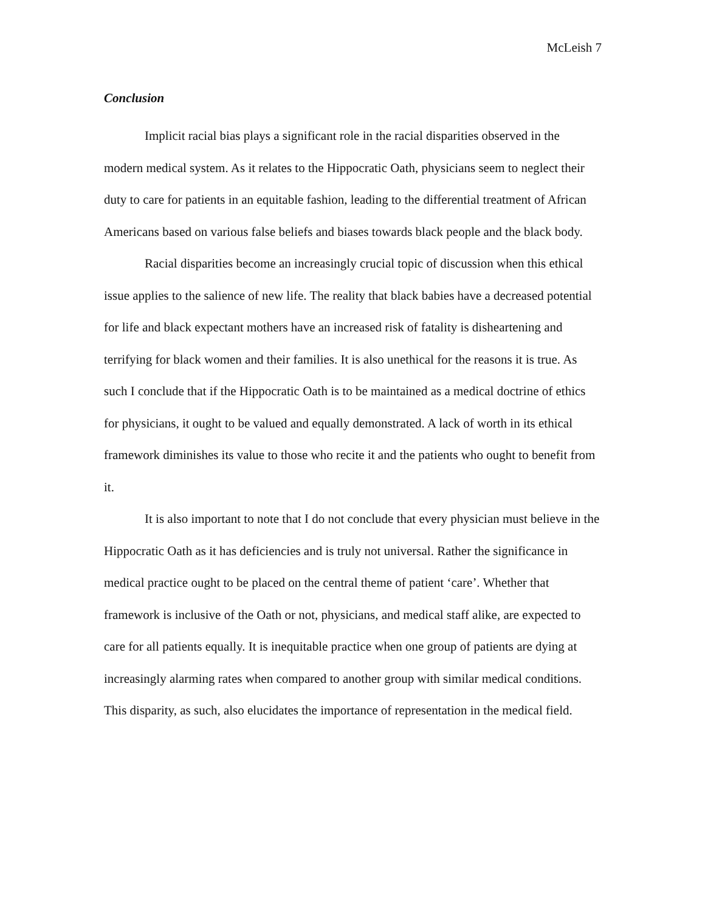McLeish 7
Conclusion
Implicit racial bias plays a significant role in the racial disparities observed in the modern medical system. As it relates to the Hippocratic Oath, physicians seem to neglect their duty to care for patients in an equitable fashion, leading to the differential treatment of African Americans based on various false beliefs and biases towards black people and the black body.
Racial disparities become an increasingly crucial topic of discussion when this ethical issue applies to the salience of new life. The reality that black babies have a decreased potential for life and black expectant mothers have an increased risk of fatality is disheartening and terrifying for black women and their families. It is also unethical for the reasons it is true. As such I conclude that if the Hippocratic Oath is to be maintained as a medical doctrine of ethics for physicians, it ought to be valued and equally demonstrated. A lack of worth in its ethical framework diminishes its value to those who recite it and the patients who ought to benefit from it.
It is also important to note that I do not conclude that every physician must believe in the Hippocratic Oath as it has deficiencies and is truly not universal. Rather the significance in medical practice ought to be placed on the central theme of patient ‘care’. Whether that framework is inclusive of the Oath or not, physicians, and medical staff alike, are expected to care for all patients equally. It is inequitable practice when one group of patients are dying at increasingly alarming rates when compared to another group with similar medical conditions. This disparity, as such, also elucidates the importance of representation in the medical field.